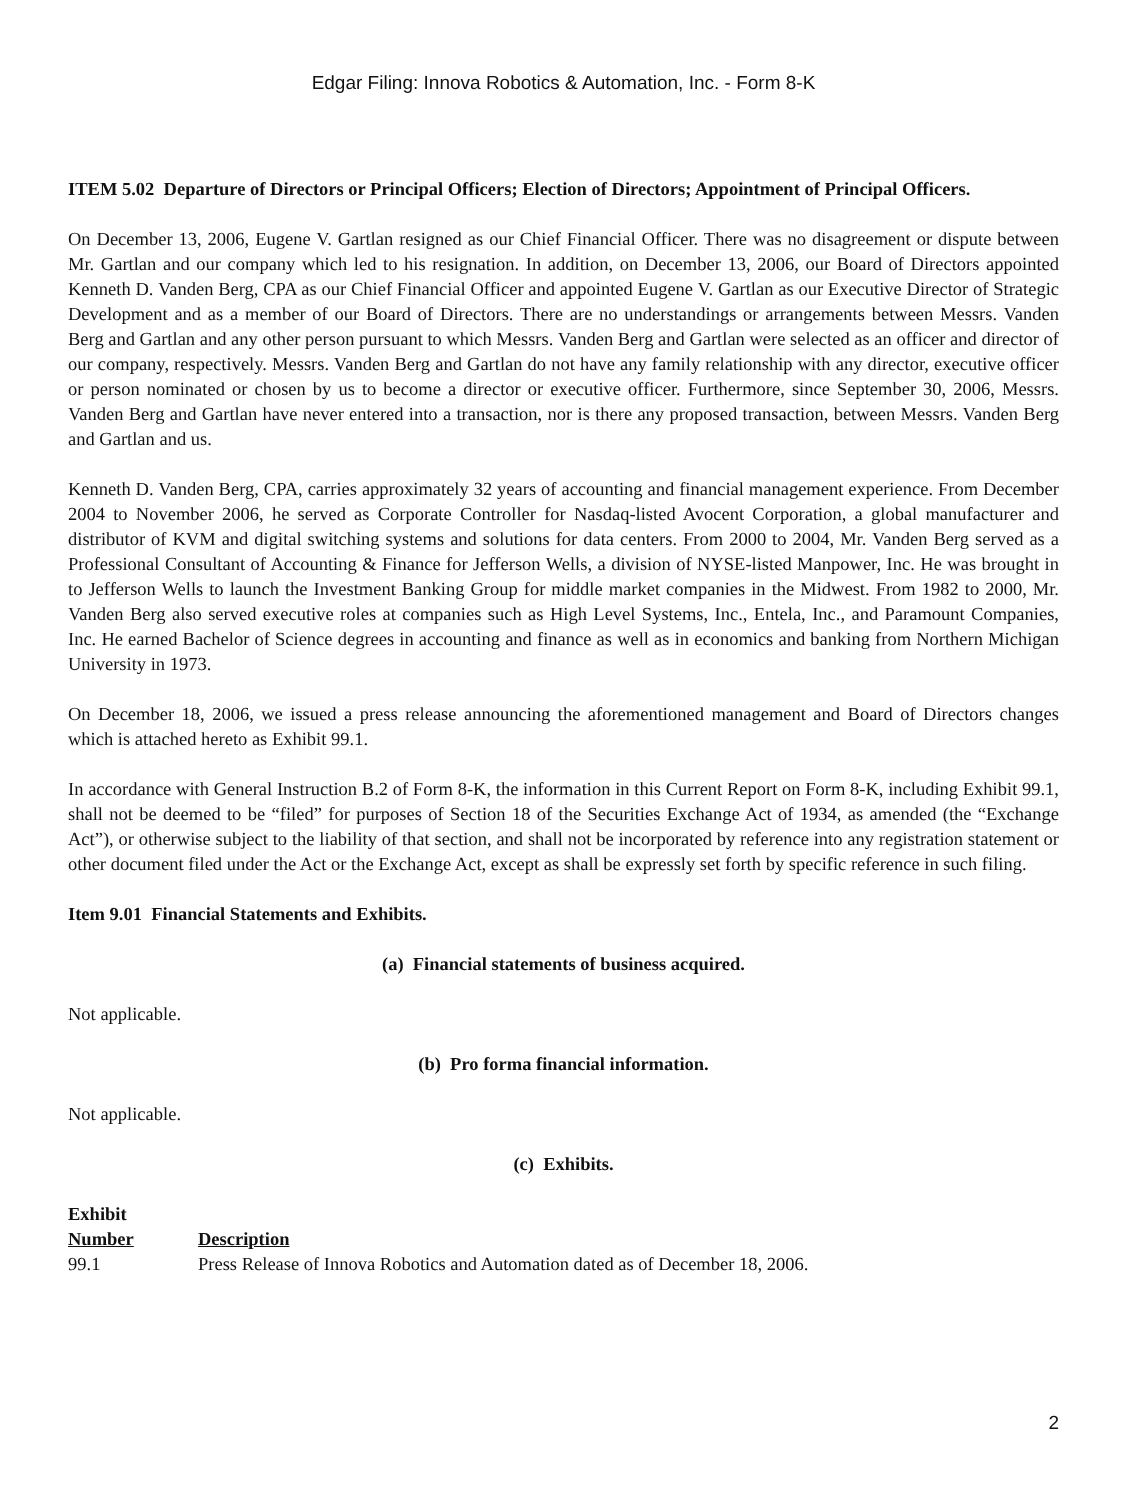Edgar Filing: Innova Robotics & Automation, Inc. - Form 8-K
ITEM 5.02 Departure of Directors or Principal Officers; Election of Directors; Appointment of Principal Officers.
On December 13, 2006, Eugene V. Gartlan resigned as our Chief Financial Officer. There was no disagreement or dispute between Mr. Gartlan and our company which led to his resignation. In addition, on December 13, 2006, our Board of Directors appointed Kenneth D. Vanden Berg, CPA as our Chief Financial Officer and appointed Eugene V. Gartlan as our Executive Director of Strategic Development and as a member of our Board of Directors. There are no understandings or arrangements between Messrs. Vanden Berg and Gartlan and any other person pursuant to which Messrs. Vanden Berg and Gartlan were selected as an officer and director of our company, respectively. Messrs. Vanden Berg and Gartlan do not have any family relationship with any director, executive officer or person nominated or chosen by us to become a director or executive officer. Furthermore, since September 30, 2006, Messrs. Vanden Berg and Gartlan have never entered into a transaction, nor is there any proposed transaction, between Messrs. Vanden Berg and Gartlan and us.
Kenneth D. Vanden Berg, CPA, carries approximately 32 years of accounting and financial management experience. From December 2004 to November 2006, he served as Corporate Controller for Nasdaq-listed Avocent Corporation, a global manufacturer and distributor of KVM and digital switching systems and solutions for data centers. From 2000 to 2004, Mr. Vanden Berg served as a Professional Consultant of Accounting & Finance for Jefferson Wells, a division of NYSE-listed Manpower, Inc. He was brought in to Jefferson Wells to launch the Investment Banking Group for middle market companies in the Midwest. From 1982 to 2000, Mr. Vanden Berg also served executive roles at companies such as High Level Systems, Inc., Entela, Inc., and Paramount Companies, Inc. He earned Bachelor of Science degrees in accounting and finance as well as in economics and banking from Northern Michigan University in 1973.
On December 18, 2006, we issued a press release announcing the aforementioned management and Board of Directors changes which is attached hereto as Exhibit 99.1.
In accordance with General Instruction B.2 of Form 8-K, the information in this Current Report on Form 8-K, including Exhibit 99.1, shall not be deemed to be “filed” for purposes of Section 18 of the Securities Exchange Act of 1934, as amended (the “Exchange Act”), or otherwise subject to the liability of that section, and shall not be incorporated by reference into any registration statement or other document filed under the Act or the Exchange Act, except as shall be expressly set forth by specific reference in such filing.
Item 9.01 Financial Statements and Exhibits.
(a) Financial statements of business acquired.
Not applicable.
(b) Pro forma financial information.
Not applicable.
(c) Exhibits.
| Exhibit Number | Description |
| --- | --- |
| 99.1 | Press Release of Innova Robotics and Automation dated as of December 18, 2006. |
2